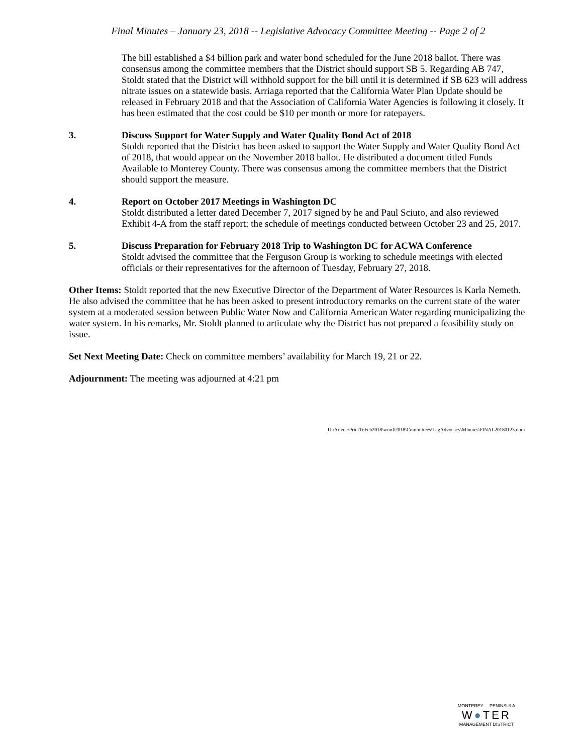Final Minutes – January 23, 2018 -- Legislative Advocacy Committee Meeting -- Page 2 of 2
The bill established a $4 billion park and water bond scheduled for the June 2018 ballot. There was consensus among the committee members that the District should support SB 5. Regarding AB 747, Stoldt stated that the District will withhold support for the bill until it is determined if SB 623 will address nitrate issues on a statewide basis. Arriaga reported that the California Water Plan Update should be released in February 2018 and that the Association of California Water Agencies is following it closely. It has been estimated that the cost could be $10 per month or more for ratepayers.
3. Discuss Support for Water Supply and Water Quality Bond Act of 2018
Stoldt reported that the District has been asked to support the Water Supply and Water Quality Bond Act of 2018, that would appear on the November 2018 ballot. He distributed a document titled Funds Available to Monterey County. There was consensus among the committee members that the District should support the measure.
4. Report on October 2017 Meetings in Washington DC
Stoldt distributed a letter dated December 7, 2017 signed by he and Paul Sciuto, and also reviewed Exhibit 4-A from the staff report: the schedule of meetings conducted between October 23 and 25, 2017.
5. Discuss Preparation for February 2018 Trip to Washington DC for ACWA Conference
Stoldt advised the committee that the Ferguson Group is working to schedule meetings with elected officials or their representatives for the afternoon of Tuesday, February 27, 2018.
Other Items: Stoldt reported that the new Executive Director of the Department of Water Resources is Karla Nemeth. He also advised the committee that he has been asked to present introductory remarks on the current state of the water system at a moderated session between Public Water Now and California American Water regarding municipalizing the water system. In his remarks, Mr. Stoldt planned to articulate why the District has not prepared a feasibility study on issue.
Set Next Meeting Date: Check on committee members’ availability for March 19, 21 or 22.
Adjournment: The meeting was adjourned at 4:21 pm
U:\Arlene\PriorToFeb2018\word\2018\Committees\LegAdvocacy\Minutes\FINAL20180123.docx
MONTEREY PENINSULA
W●TER
MANAGEMENT DISTRICT